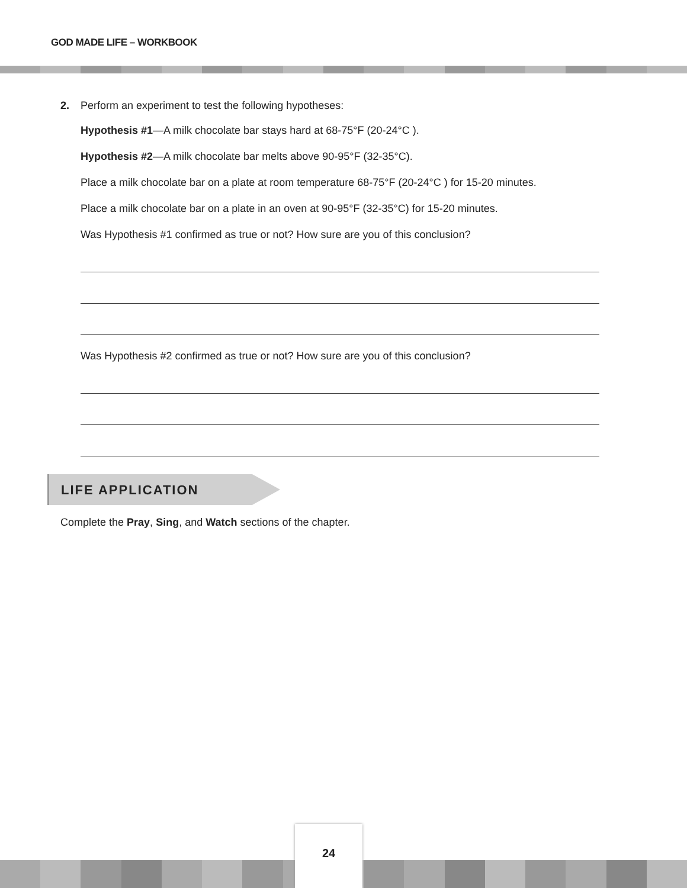GOD MADE LIFE – WORKBOOK
2. Perform an experiment to test the following hypotheses:
Hypothesis #1—A milk chocolate bar stays hard at 68-75°F (20-24°C ).
Hypothesis #2—A milk chocolate bar melts above 90-95°F (32-35°C).
Place a milk chocolate bar on a plate at room temperature 68-75°F (20-24°C ) for 15-20 minutes.
Place a milk chocolate bar on a plate in an oven at 90-95°F (32-35°C) for 15-20 minutes.
Was Hypothesis #1 confirmed as true or not? How sure are you of this conclusion?
Was Hypothesis #2 confirmed as true or not? How sure are you of this conclusion?
LIFE APPLICATION
Complete the Pray, Sing, and Watch sections of the chapter.
24